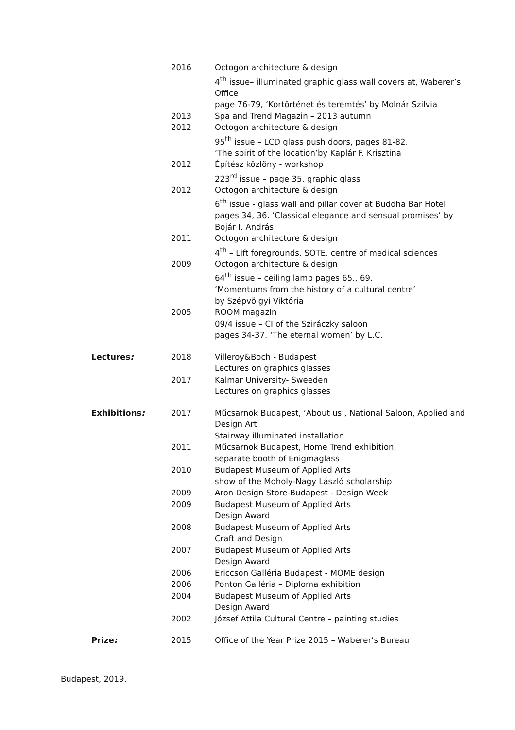2016 Octogon architecture & design
4<sup>th</sup> issue– illuminated graphic glass wall covers at, Waberer’s Office
page 76-79, ‘Kortörténet és teremtés’ by Molnár Szilvia
2013 Spa and Trend Magazin – 2013 autumn
2012 Octogon architecture & design
95<sup>th</sup> issue – LCD glass push doors, pages 81-82.
‘The spirit of the location’by Kaplár F. Krisztina
2012 Építész közlöny - workshop
223<sup>rd</sup> issue – page 35. graphic glass
2012 Octogon architecture & design
6<sup>th</sup> issue - glass wall and pillar cover at Buddha Bar Hotel pages 34, 36. ‘Classical elegance and sensual promises’ by Bojár I. András
2011 Octogon architecture & design
4<sup>th</sup> – Lift foregrounds, SOTE, centre of medical sciences
2009 Octogon architecture & design
64<sup>th</sup> issue – ceiling lamp pages 65., 69.
‘Momentums from the history of a cultural centre’
by Szépvölgyi Viktória
2005 ROOM magazin
09/4 issue – CI of the Sziráczky saloon
pages 34-37. ‘The eternal women’ by L.C.
Lectures: 2018 Villeroy&Boch - Budapest
Lectures on graphics glasses
2017 Kalmar University- Sweeden
Lectures on graphics glasses
Exhibitions: 2017 Műcsarnok Budapest, ‘About us’, National Saloon, Applied and Design Art
Stairway illuminated installation
2011 Műcsarnok Budapest, Home Trend exhibition,
separate booth of Enigmaglass
2010 Budapest Museum of Applied Arts
show of the Moholy-Nagy László scholarship
2009 Aron Design Store-Budapest - Design Week
2009 Budapest Museum of Applied Arts
Design Award
2008 Budapest Museum of Applied Arts
Craft and Design
2007 Budapest Museum of Applied Arts
Design Award
2006 Ericcson Galléria Budapest - MOME design
2006 Ponton Galléria – Diploma exhibition
2004 Budapest Museum of Applied Arts
Design Award
2002 József Attila Cultural Centre – painting studies
Prize: 2015 Office of the Year Prize 2015 – Waberer’s Bureau
Budapest, 2019.